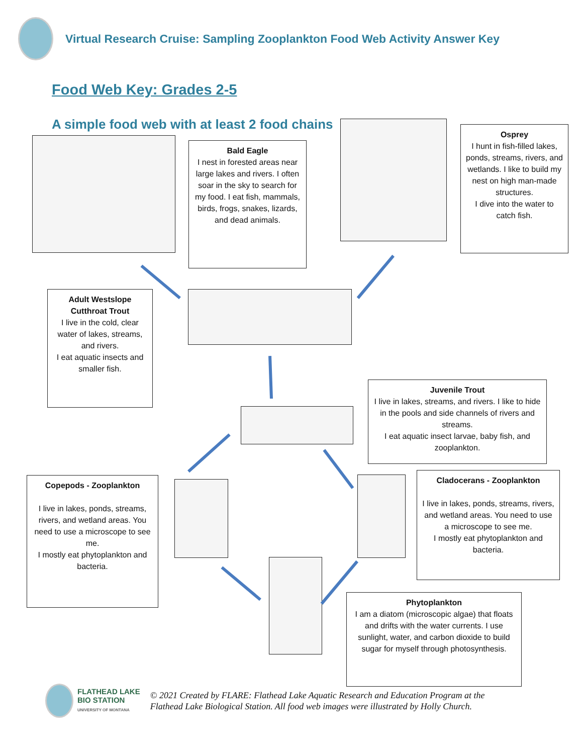Virtual Research Cruise: Sampling Zooplankton Food Web Activity Answer Key
Food Web Key: Grades 2-5
A simple food web with at least 2 food chains
Bald Eagle
I nest in forested areas near large lakes and rivers. I often soar in the sky to search for my food. I eat fish, mammals, birds, frogs, snakes, lizards, and dead animals.
Osprey
I hunt in fish-filled lakes, ponds, streams, rivers, and wetlands. I like to build my nest on high man-made structures.
I dive into the water to catch fish.
Adult Westslope Cutthroat Trout
I live in the cold, clear water of lakes, streams, and rivers.
I eat aquatic insects and smaller fish.
Juvenile Trout
I live in lakes, streams, and rivers. I like to hide in the pools and side channels of rivers and streams.
I eat aquatic insect larvae, baby fish, and zooplankton.
Copepods - Zooplankton
I live in lakes, ponds, streams, rivers, and wetland areas. You need to use a microscope to see me.
I mostly eat phytoplankton and bacteria.
Cladocerans - Zooplankton
I live in lakes, ponds, streams, rivers, and wetland areas. You need to use a microscope to see me.
I mostly eat phytoplankton and bacteria.
Phytoplankton
I am a diatom (microscopic algae) that floats and drifts with the water currents. I use sunlight, water, and carbon dioxide to build sugar for myself through photosynthesis.
FLATHEAD LAKE
BIO STATION
UNIVERSITY OF MONTANA
© 2021 Created by FLARE: Flathead Lake Aquatic Research and Education Program at the Flathead Lake Biological Station. All food web images were illustrated by Holly Church.